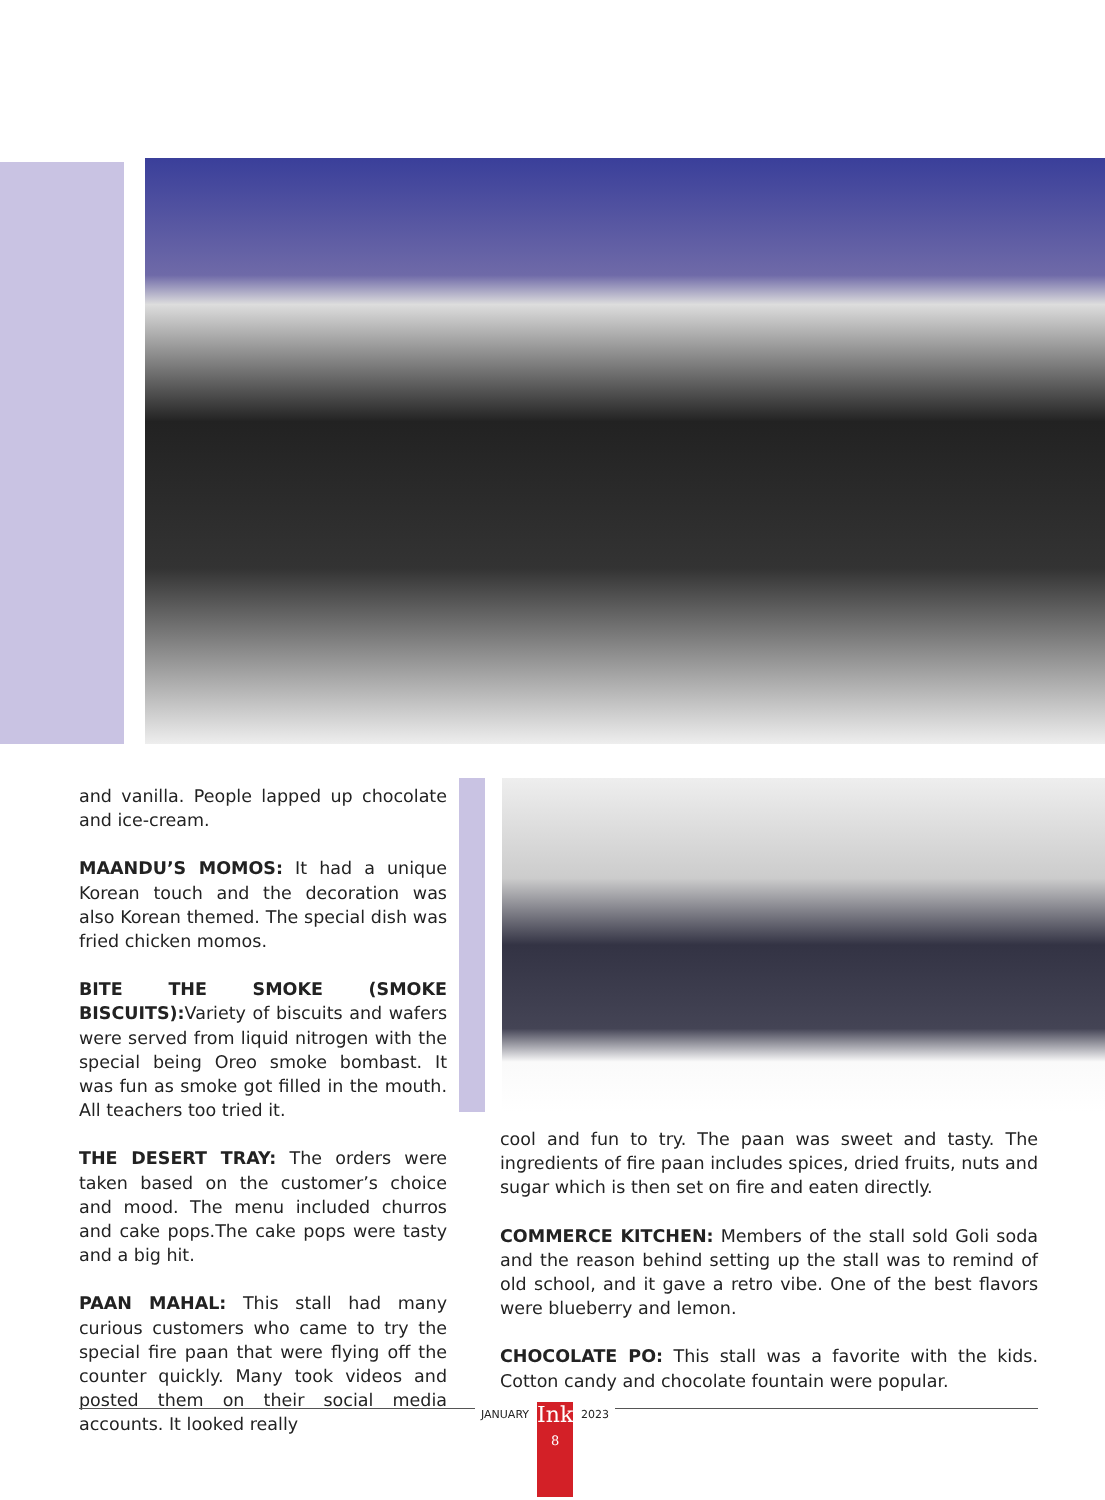and vanilla. People lapped up chocolate and ice-cream.
MAANDU’S MOMOS: It had a unique Korean touch and the decoration was also Korean themed. The special dish was fried chicken momos.
BITE THE SMOKE (SMOKE BISCUITS): Variety of biscuits and wafers were served from liquid nitrogen with the special being Oreo smoke bombast. It was fun as smoke got filled in the mouth. All teachers too tried it.
THE DESERT TRAY: The orders were taken based on the customer’s choice and mood. The menu included churros and cake pops.The cake pops were tasty and a big hit.
PAAN MAHAL: This stall had many curious customers who came to try the special fire paan that were flying off the counter quickly. Many took videos and posted them on their social media accounts. It looked really
cool and fun to try. The paan was sweet and tasty. The ingredients of fire paan includes spices, dried fruits, nuts and sugar which is then set on fire and eaten directly.
COMMERCE KITCHEN: Members of the stall sold Goli soda and the reason behind setting up the stall was to remind of old school, and it gave a retro vibe. One of the best flavors were blueberry and lemon.
CHOCOLATE PO: This stall was a favorite with the kids. Cotton candy and chocolate fountain were popular.
JANUARY
Ink
8
2023